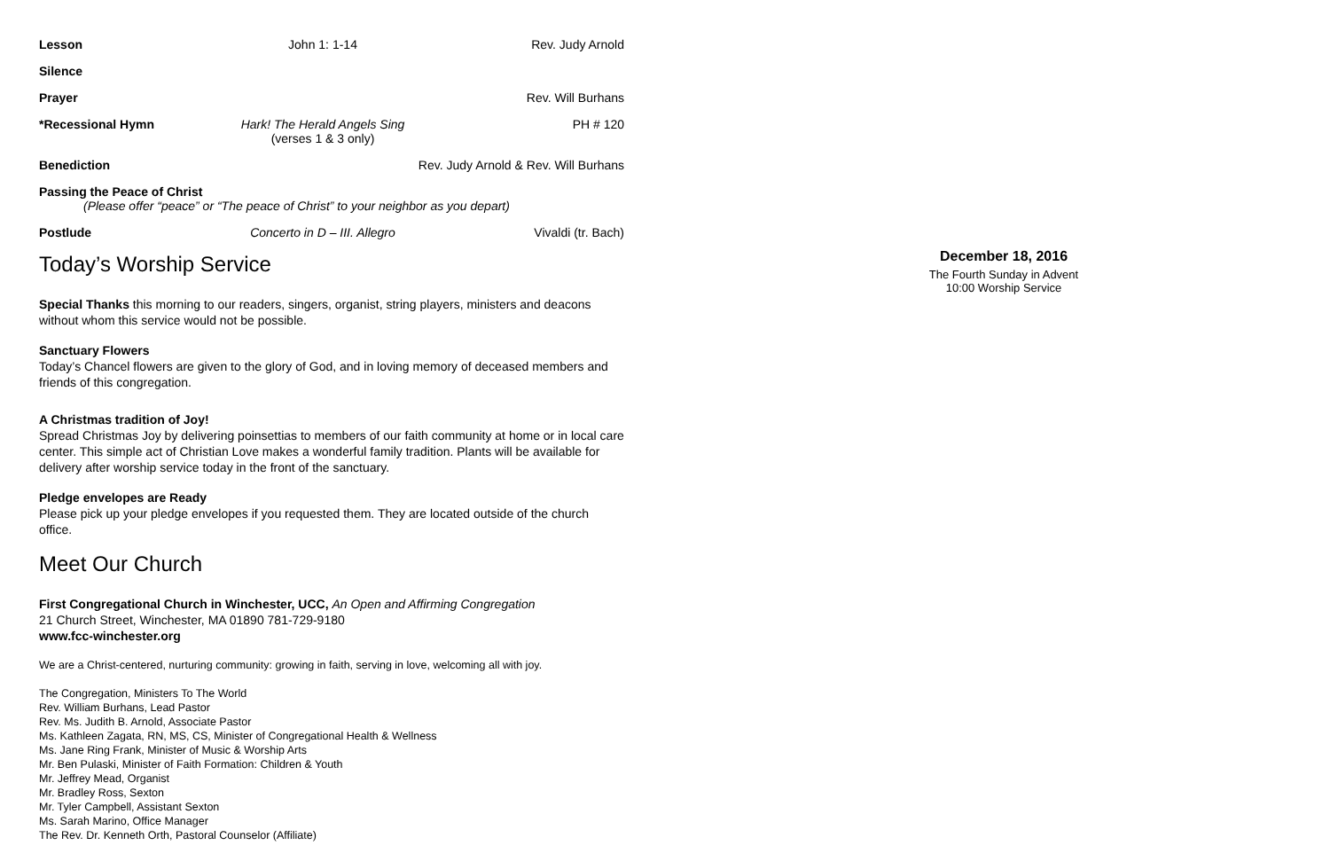Lesson John 1: 1-14 Rev. Judy Arnold
Silence
Prayer Rev. Will Burhans
*Recessional Hymn Hark! The Herald Angels Sing
(verses 1 & 3 only)
PH # 120
Benediction Rev. Judy Arnold & Rev. Will Burhans
Passing the Peace of Christ
(Please offer “peace” or “The peace of Christ” to your neighbor as you depart)
Postlude Concerto in D – III. Allegro
Vivaldi (tr. Bach)
Today’s Worship Service
Special Thanks this morning to our readers, singers, organist, string players, ministers and deacons without whom this service would not be possible.
Sanctuary Flowers
Today’s Chancel flowers are given to the glory of God, and in loving memory of deceased members and friends of this congregation.
A Christmas tradition of Joy!
Spread Christmas Joy by delivering poinsettias to members of our faith community at home or in local care center. This simple act of Christian Love makes a wonderful family tradition. Plants will be available for delivery after worship service today in the front of the sanctuary.
Pledge envelopes are Ready
Please pick up your pledge envelopes if you requested them. They are located outside of the church office.
Meet Our Church
First Congregational Church in Winchester, UCC, An Open and Affirming Congregation
21 Church Street, Winchester, MA 01890 781-729-9180
www.fcc-winchester.org
We are a Christ-centered, nurturing community: growing in faith, serving in love, welcoming all with joy.
The Congregation, Ministers To The World
Rev. William Burhans, Lead Pastor
Rev. Ms. Judith B. Arnold, Associate Pastor
Ms. Kathleen Zagata, RN, MS, CS, Minister of Congregational Health & Wellness
Ms. Jane Ring Frank, Minister of Music & Worship Arts
Mr. Ben Pulaski, Minister of Faith Formation: Children & Youth
Mr. Jeffrey Mead, Organist
Mr. Bradley Ross, Sexton
Mr. Tyler Campbell, Assistant Sexton
Ms. Sarah Marino, Office Manager
The Rev. Dr. Kenneth Orth, Pastoral Counselor (Affiliate)
December 18, 2016
The Fourth Sunday in Advent
10:00 Worship Service